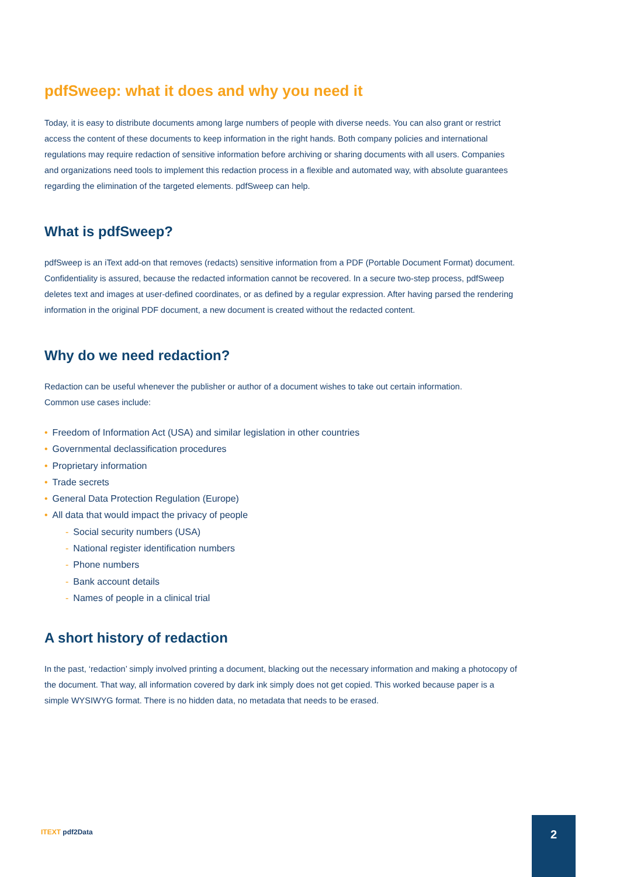pdfSweep: what it does and why you need it
Today, it is easy to distribute documents among large numbers of people with diverse needs. You can also grant or restrict access the content of these documents to keep information in the right hands. Both company policies and international regulations may require redaction of sensitive information before archiving or sharing documents with all users. Companies and organizations need tools to implement this redaction process in a flexible and automated way, with absolute guarantees regarding the elimination of the targeted elements. pdfSweep can help.
What is pdfSweep?
pdfSweep is an iText add-on that removes (redacts) sensitive information from a PDF (Portable Document Format) document. Confidentiality is assured, because the redacted information cannot be recovered. In a secure two-step process, pdfSweep deletes text and images at user-defined coordinates, or as defined by a regular expression. After having parsed the rendering information in the original PDF document, a new document is created without the redacted content.
Why do we need redaction?
Redaction can be useful whenever the publisher or author of a document wishes to take out certain information.
Common use cases include:
• Freedom of Information Act (USA) and similar legislation in other countries
• Governmental declassification procedures
• Proprietary information
• Trade secrets
• General Data Protection Regulation (Europe)
• All data that would impact the privacy of people
- Social security numbers (USA)
- National register identification numbers
- Phone numbers
- Bank account details
- Names of people in a clinical trial
A short history of redaction
In the past, ‘redaction’ simply involved printing a document, blacking out the necessary information and making a photocopy of the document. That way, all information covered by dark ink simply does not get copied. This worked because paper is a simple WYSIWYG format. There is no hidden data, no metadata that needs to be erased.
ITEXT pdf2Data
2